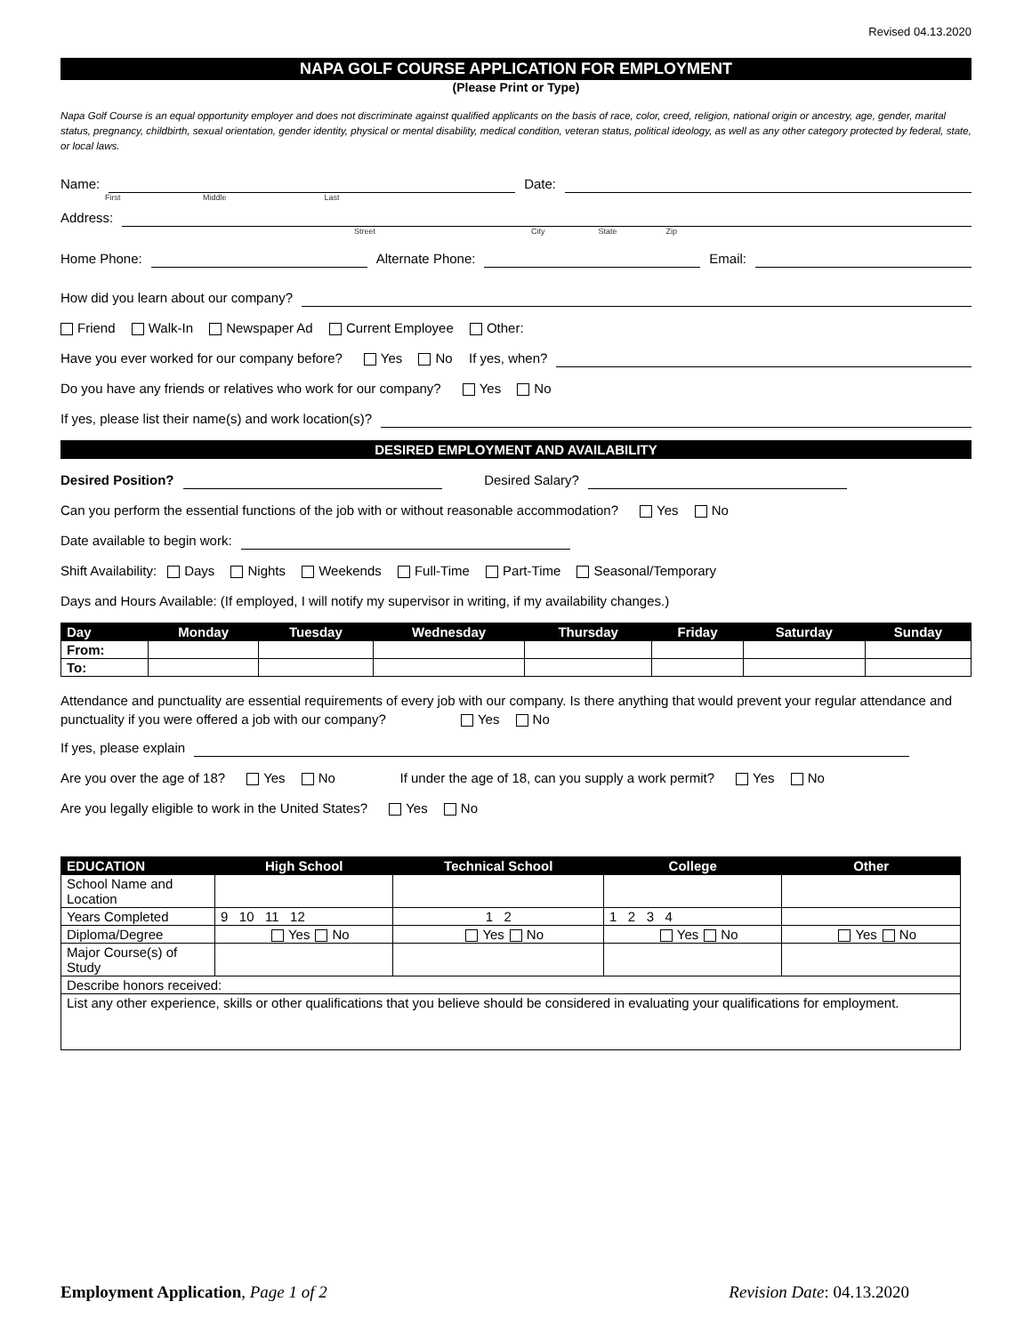Revised 04.13.2020
NAPA GOLF COURSE APPLICATION FOR EMPLOYMENT
(Please Print or Type)
Napa Golf Course is an equal opportunity employer and does not discriminate against qualified applicants on the basis of race, color, creed, religion, national origin or ancestry, age, gender, marital status, pregnancy, childbirth, sexual orientation, gender identity, physical or mental disability, medical condition, veteran status, political ideology, as well as any other category protected by federal, state, or local laws.
Name: Date:
First Middle Last
Address:
Street City State Zip
Home Phone: Alternate Phone: Email:
How did you learn about our company?
Friend Walk-In Newspaper Ad Current Employee Other:
Have you ever worked for our company before? Yes No If yes, when?
Do you have any friends or relatives who work for our company? Yes No
If yes, please list their name(s) and work location(s)?
DESIRED EMPLOYMENT AND AVAILABILITY
Desired Position? Desired Salary?
Can you perform the essential functions of the job with or without reasonable accommodation? Yes No
Date available to begin work:
Shift Availability: Days Nights Weekends Full-Time Part-Time Seasonal/Temporary
Days and Hours Available: (If employed, I will notify my supervisor in writing, if my availability changes.)
| Day | Monday | Tuesday | Wednesday | Thursday | Friday | Saturday | Sunday |
| --- | --- | --- | --- | --- | --- | --- | --- |
| From: | | | | | | | |
| To: | | | | | | | |
Attendance and punctuality are essential requirements of every job with our company. Is there anything that would prevent your regular attendance and punctuality if you were offered a job with our company? Yes No
If yes, please explain
Are you over the age of 18? Yes No If under the age of 18, can you supply a work permit? Yes No
Are you legally eligible to work in the United States? Yes No
| EDUCATION | High School | Technical School | College | Other |
| --- | --- | --- | --- | --- |
| School Name and Location | | | | |
| Years Completed | 9 10 11 12 | 1 2 | 1 2 3 4 | |
| Diploma/Degree | Yes No | Yes No | Yes No | Yes No |
| Major Course(s) of Study | | | | |
| Describe honors received: | | | | |
| List any other experience, skills or other qualifications that you believe should be considered in evaluating your qualifications for employment. | | | | |
Employment Application, Page 1 of 2 Revision Date: 04.13.2020